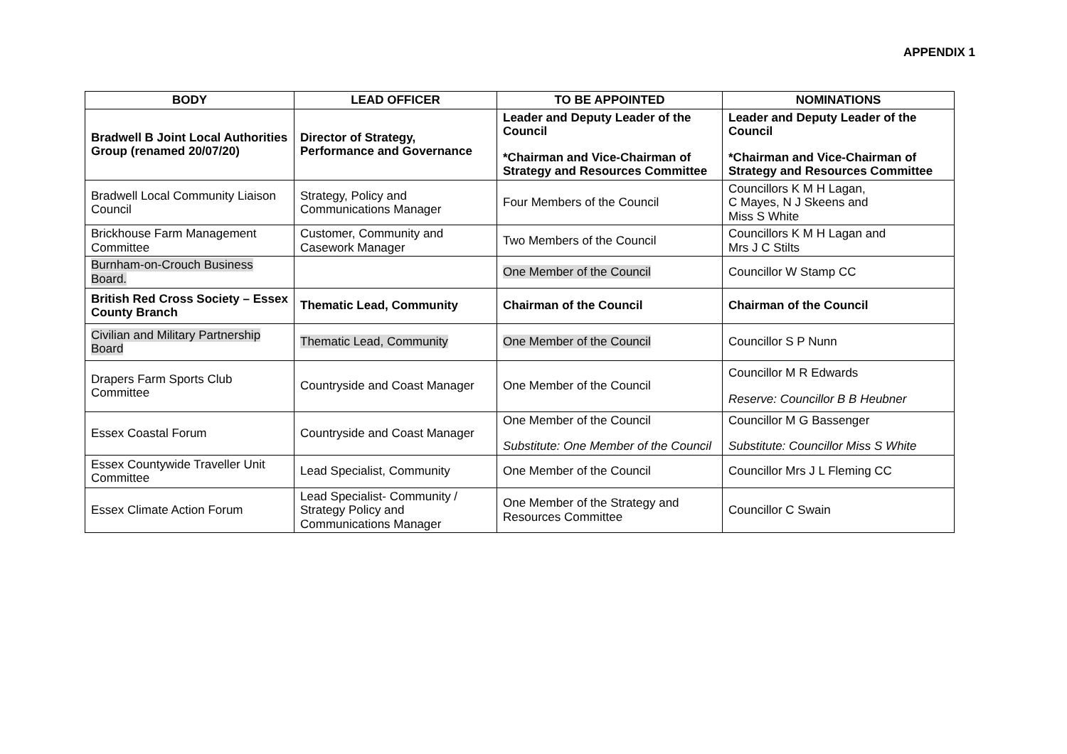APPENDIX 1
| BODY | LEAD OFFICER | TO BE APPOINTED | NOMINATIONS |
| --- | --- | --- | --- |
| Bradwell B Joint Local Authorities Group (renamed 20/07/20) | Director of Strategy, Performance and Governance | Leader and Deputy Leader of the Council *Chairman and Vice-Chairman of Strategy and Resources Committee | Leader and Deputy Leader of the Council *Chairman and Vice-Chairman of Strategy and Resources Committee |
| Bradwell Local Community Liaison Council | Strategy, Policy and Communications Manager | Four Members of the Council | Councillors K M H Lagan, C Mayes, N J Skeens and Miss S White |
| Brickhouse Farm Management Committee | Customer, Community and Casework Manager | Two Members of the Council | Councillors K M H Lagan and Mrs J C Stilts |
| Burnham-on-Crouch Business Board. | | One Member of the Council | Councillor W Stamp CC |
| British Red Cross Society – Essex County Branch | Thematic Lead, Community | Chairman of the Council | Chairman of the Council |
| Civilian and Military Partnership Board | Thematic Lead, Community | One Member of the Council | Councillor S P Nunn |
| Drapers Farm Sports Club Committee | Countryside and Coast Manager | One Member of the Council | Councillor M R Edwards Reserve: Councillor B B Heubner |
| Essex Coastal Forum | Countryside and Coast Manager | One Member of the Council Substitute: One Member of the Council | Councillor M G Bassenger Substitute: Councillor Miss S White |
| Essex Countywide Traveller Unit Committee | Lead Specialist, Community | One Member of the Council | Councillor Mrs J L Fleming CC |
| Essex Climate Action Forum | Lead Specialist- Community / Strategy Policy and Communications Manager | One Member of the Strategy and Resources Committee | Councillor C Swain |